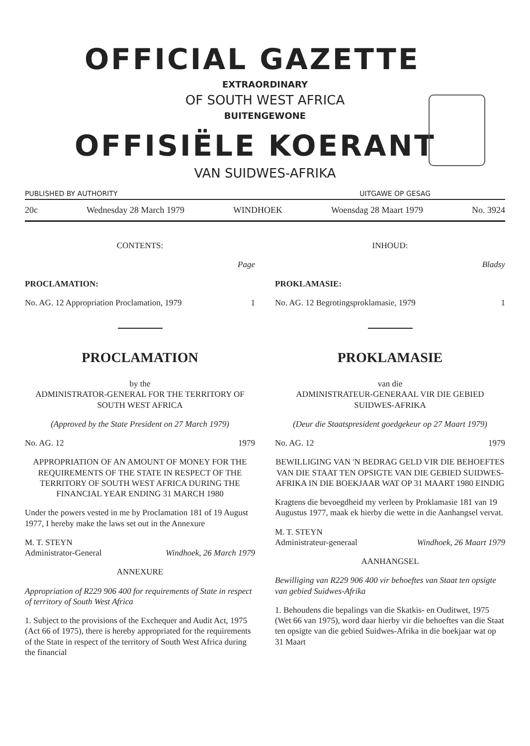OFFICIAL GAZETTE
EXTRAORDINARY
OF SOUTH WEST AFRICA
BUITENGEWONE
OFFISIËLE KOERANT
VAN SUIDWES-AFRIKA
PUBLISHED BY AUTHORITY UITGAWE OP GESAG
20c Wednesday 28 March 1979 WINDHOEK Woensdag 28 Maart 1979 No. 3924
CONTENTS:
Page
PROCLAMATION:
No. AG. 12 Appropriation Proclamation, 1979 1
PROCLAMATION
by the
ADMINISTRATOR-GENERAL FOR THE TERRITORY OF SOUTH WEST AFRICA
(Approved by the State President on 27 March 1979)
No. AG. 12 1979
APPROPRIATION OF AN AMOUNT OF MONEY FOR THE REQUIREMENTS OF THE STATE IN RESPECT OF THE TERRITORY OF SOUTH WEST AFRICA DURING THE FINANCIAL YEAR ENDING 31 MARCH 1980
Under the powers vested in me by Proclamation 181 of 19 August 1977, I hereby make the laws set out in the Annexure
M. T. STEYN
Administrator-General Windhoek, 26 March 1979
ANNEXURE
Appropriation of R229 906 400 for requirements of State in respect of territory of South West Africa
1. Subject to the provisions of the Exchequer and Audit Act, 1975 (Act 66 of 1975), there is hereby appropriated for the requirements of the State in respect of the territory of South West Africa during the financial
INHOUD:
Bladsy
PROKLAMASIE:
No. AG. 12 Begrotingsproklamasie, 1979 1
PROKLAMASIE
van die
ADMINISTRATEUR-GENERAAL VIR DIE GEBIED SUIDWES-AFRIKA
(Deur die Staatspresident goedgekeur op 27 Maart 1979)
No. AG. 12 1979
BEWILLIGING VAN 'N BEDRAG GELD VIR DIE BEHOEFTES VAN DIE STAAT TEN OPSIGTE VAN DIE GEBIED SUIDWES-AFRIKA IN DIE BOEKJAAR WAT OP 31 MAART 1980 EINDIG
Kragtens die bevoegdheid my verleen by Proklamasie 181 van 19 Augustus 1977, maak ek hierby die wette in die Aanhangsel vervat.
M. T. STEYN
Administrateur-generaal Windhoek, 26 Maart 1979
AANHANGSEL
Bewilliging van R229 906 400 vir behoeftes van Staat ten opsigte van gebied Suidwes-Afrika
1. Behoudens die bepalings van die Skatkis- en Ouditwet, 1975 (Wet 66 van 1975), word daar hierby vir die behoeftes van die Staat ten opsigte van die gebied Suidwes-Afrika in die boekjaar wat op 31 Maart